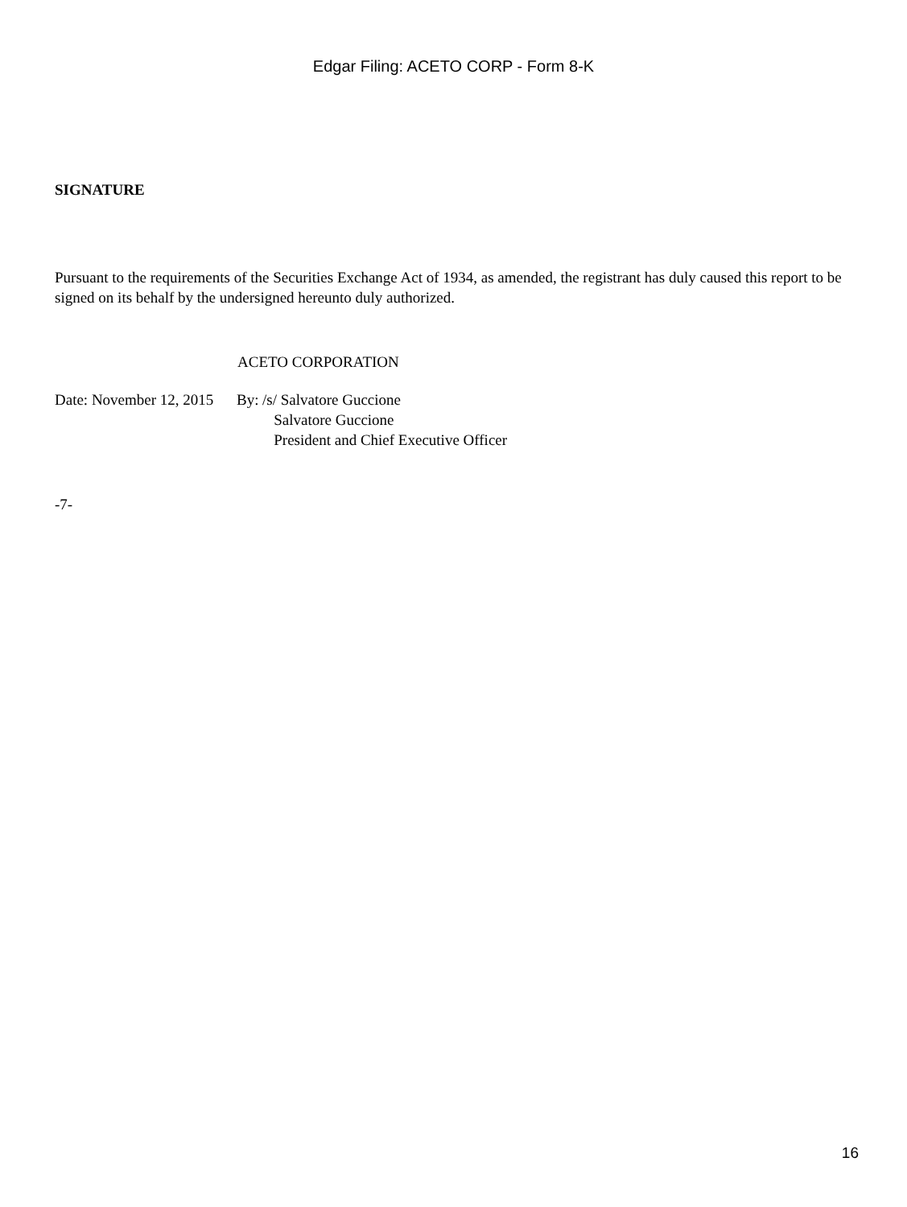Edgar Filing: ACETO CORP - Form 8-K
SIGNATURE
Pursuant to the requirements of the Securities Exchange Act of 1934, as amended, the registrant has duly caused this report to be signed on its behalf by the undersigned hereunto duly authorized.
ACETO CORPORATION
| Date: November 12, 2015 | By: | /s/ Salvatore Guccione |
| | | Salvatore Guccione |
| | | President and Chief Executive Officer |
-7-
16